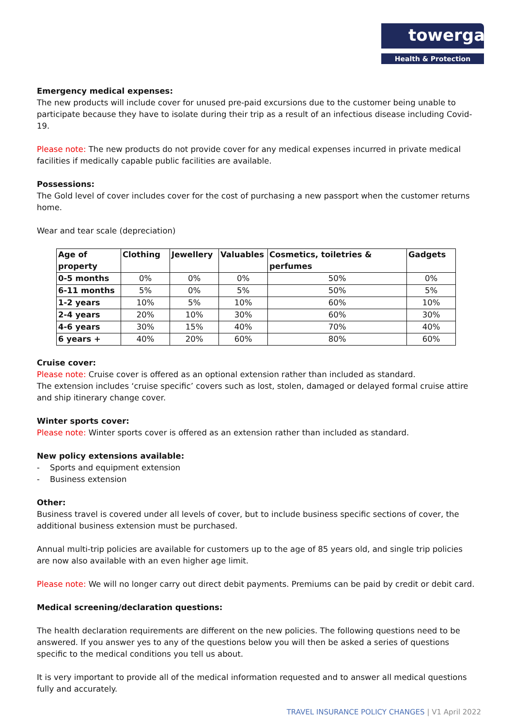towergate
Health & Protection
Emergency medical expenses:
The new products will include cover for unused pre-paid excursions due to the customer being unable to participate because they have to isolate during their trip as a result of an infectious disease including Covid-19.
Please note: The new products do not provide cover for any medical expenses incurred in private medical facilities if medically capable public facilities are available.
Possessions:
The Gold level of cover includes cover for the cost of purchasing a new passport when the customer returns home.
Wear and tear scale (depreciation)
| Age of property | Clothing | Jewellery | Valuables | Cosmetics, toiletries & perfumes | Gadgets |
| --- | --- | --- | --- | --- | --- |
| 0-5 months | 0% | 0% | 0% | 50% | 0% |
| 6-11 months | 5% | 0% | 5% | 50% | 5% |
| 1-2 years | 10% | 5% | 10% | 60% | 10% |
| 2-4 years | 20% | 10% | 30% | 60% | 30% |
| 4-6 years | 30% | 15% | 40% | 70% | 40% |
| 6 years + | 40% | 20% | 60% | 80% | 60% |
Cruise cover:
Please note: Cruise cover is offered as an optional extension rather than included as standard.
The extension includes ‘cruise specific’ covers such as lost, stolen, damaged or delayed formal cruise attire and ship itinerary change cover.
Winter sports cover:
Please note: Winter sports cover is offered as an extension rather than included as standard.
New policy extensions available:
- Sports and equipment extension
- Business extension
Other:
Business travel is covered under all levels of cover, but to include business specific sections of cover, the additional business extension must be purchased.
Annual multi-trip policies are available for customers up to the age of 85 years old, and single trip policies are now also available with an even higher age limit.
Please note: We will no longer carry out direct debit payments. Premiums can be paid by credit or debit card.
Medical screening/declaration questions:
The health declaration requirements are different on the new policies. The following questions need to be answered. If you answer yes to any of the questions below you will then be asked a series of questions specific to the medical conditions you tell us about.
It is very important to provide all of the medical information requested and to answer all medical questions fully and accurately.
TRAVEL INSURANCE POLICY CHANGES | V1 April 2022